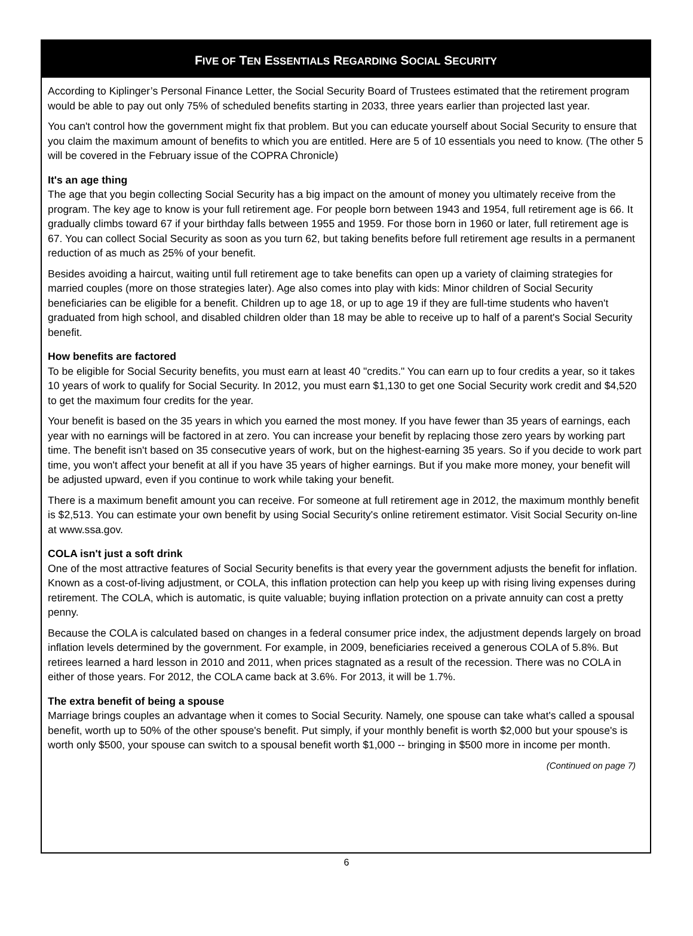FIVE OF TEN ESSENTIALS REGARDING SOCIAL SECURITY
According to Kiplinger’s Personal Finance Letter, the Social Security Board of Trustees estimated that the retirement program would be able to pay out only 75% of scheduled benefits starting in 2033, three years earlier than projected last year.
You can't control how the government might fix that problem. But you can educate yourself about Social Security to ensure that you claim the maximum amount of benefits to which you are entitled. Here are 5 of 10 essentials you need to know. (The other 5 will be covered in the February issue of the COPRA Chronicle)
It's an age thing
The age that you begin collecting Social Security has a big impact on the amount of money you ultimately receive from the program. The key age to know is your full retirement age. For people born between 1943 and 1954, full retirement age is 66. It gradually climbs toward 67 if your birthday falls between 1955 and 1959. For those born in 1960 or later, full retirement age is 67. You can collect Social Security as soon as you turn 62, but taking benefits before full retirement age results in a permanent reduction of as much as 25% of your benefit.
Besides avoiding a haircut, waiting until full retirement age to take benefits can open up a variety of claiming strategies for married couples (more on those strategies later). Age also comes into play with kids: Minor children of Social Security beneficiaries can be eligible for a benefit. Children up to age 18, or up to age 19 if they are full-time students who haven't graduated from high school, and disabled children older than 18 may be able to receive up to half of a parent's Social Security benefit.
How benefits are factored
To be eligible for Social Security benefits, you must earn at least 40 "credits." You can earn up to four credits a year, so it takes 10 years of work to qualify for Social Security. In 2012, you must earn $1,130 to get one Social Security work credit and $4,520 to get the maximum four credits for the year.
Your benefit is based on the 35 years in which you earned the most money. If you have fewer than 35 years of earnings, each year with no earnings will be factored in at zero. You can increase your benefit by replacing those zero years by working part time. The benefit isn't based on 35 consecutive years of work, but on the highest-earning 35 years. So if you decide to work part time, you won't affect your benefit at all if you have 35 years of higher earnings. But if you make more money, your benefit will be adjusted upward, even if you continue to work while taking your benefit.
There is a maximum benefit amount you can receive. For someone at full retirement age in 2012, the maximum monthly benefit is $2,513. You can estimate your own benefit by using Social Security's online retirement estimator. Visit Social Security on-line at www.ssa.gov.
COLA isn't just a soft drink
One of the most attractive features of Social Security benefits is that every year the government adjusts the benefit for inflation. Known as a cost-of-living adjustment, or COLA, this inflation protection can help you keep up with rising living expenses during retirement. The COLA, which is automatic, is quite valuable; buying inflation protection on a private annuity can cost a pretty penny.
Because the COLA is calculated based on changes in a federal consumer price index, the adjustment depends largely on broad inflation levels determined by the government. For example, in 2009, beneficiaries received a generous COLA of 5.8%. But retirees learned a hard lesson in 2010 and 2011, when prices stagnated as a result of the recession. There was no COLA in either of those years. For 2012, the COLA came back at 3.6%. For 2013, it will be 1.7%.
The extra benefit of being a spouse
Marriage brings couples an advantage when it comes to Social Security. Namely, one spouse can take what's called a spousal benefit, worth up to 50% of the other spouse's benefit. Put simply, if your monthly benefit is worth $2,000 but your spouse's is worth only $500, your spouse can switch to a spousal benefit worth $1,000 -- bringing in $500 more in income per month.
(Continued on page 7)
6